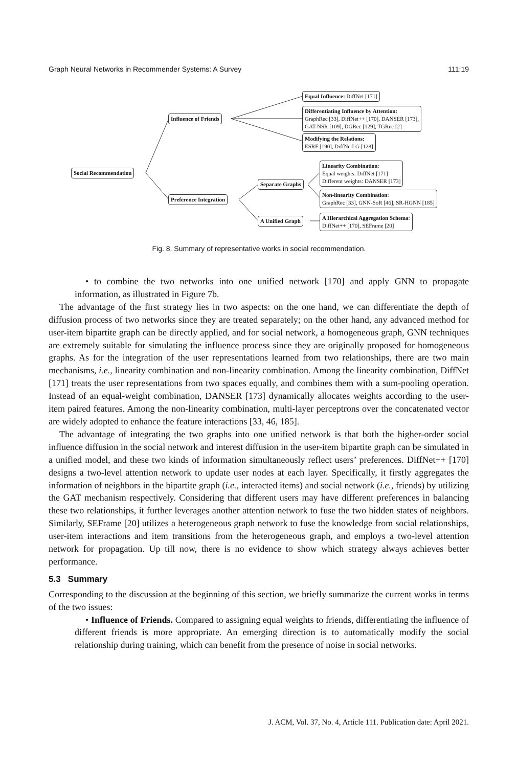Graph Neural Networks in Recommender Systems: A Survey 111:19
Social Recommendation
Influence of Friends
Preference Integration
Separate Graphs
A Unified Graph
Equal Influence: DiffNet [171]
Differentiating Influence by Attention:
GraphRec [33], DiffNet++ [170], DANSER [173],
GAT-NSR [109], DGRec [129], TGRec [2]
Modifying the Relations:
ESRF [190], DiffNetLG [128]
Linearity Combination:
Equal weights: DiffNet [171]
Different weights: DANSER [173]
Non-linearity Combination:
GraphRec [33], GNN-SoR [46], SR-HGNN [185]
A Hierarchical Aggregation Schema:
DiffNet++ [170], SEFrame [20]
Fig. 8. Summary of representative works in social recommendation.
• to combine the two networks into one unified network [170] and apply GNN to propagate information, as illustrated in Figure 7b.
The advantage of the first strategy lies in two aspects: on the one hand, we can differentiate the depth of diffusion process of two networks since they are treated separately; on the other hand, any advanced method for user-item bipartite graph can be directly applied, and for social network, a homogeneous graph, GNN techniques are extremely suitable for simulating the influence process since they are originally proposed for homogeneous graphs. As for the integration of the user representations learned from two relationships, there are two main mechanisms, i.e., linearity combination and non-linearity combination. Among the linearity combination, DiffNet [171] treats the user representations from two spaces equally, and combines them with a sum-pooling operation. Instead of an equal-weight combination, DANSER [173] dynamically allocates weights according to the user-item paired features. Among the non-linearity combination, multi-layer perceptrons over the concatenated vector are widely adopted to enhance the feature interactions [33, 46, 185].
The advantage of integrating the two graphs into one unified network is that both the higher-order social influence diffusion in the social network and interest diffusion in the user-item bipartite graph can be simulated in a unified model, and these two kinds of information simultaneously reflect users’ preferences. DiffNet++ [170] designs a two-level attention network to update user nodes at each layer. Specifically, it firstly aggregates the information of neighbors in the bipartite graph (i.e., interacted items) and social network (i.e., friends) by utilizing the GAT mechanism respectively. Considering that different users may have different preferences in balancing these two relationships, it further leverages another attention network to fuse the two hidden states of neighbors. Similarly, SEFrame [20] utilizes a heterogeneous graph network to fuse the knowledge from social relationships, user-item interactions and item transitions from the heterogeneous graph, and employs a two-level attention network for propagation. Up till now, there is no evidence to show which strategy always achieves better performance.
5.3 Summary
Corresponding to the discussion at the beginning of this section, we briefly summarize the current works in terms of the two issues:
• Influence of Friends. Compared to assigning equal weights to friends, differentiating the influence of different friends is more appropriate. An emerging direction is to automatically modify the social relationship during training, which can benefit from the presence of noise in social networks.
J. ACM, Vol. 37, No. 4, Article 111. Publication date: April 2021.